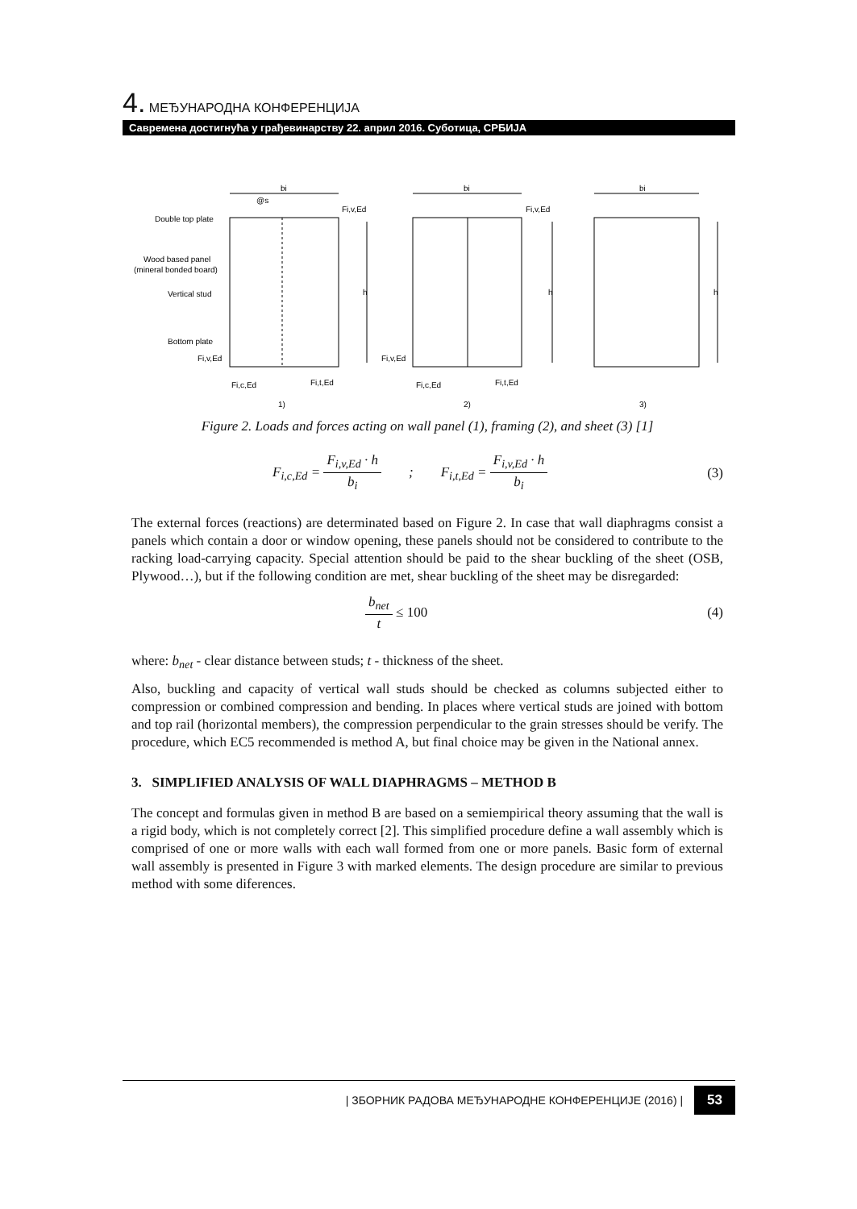4. МЕЂУНАРОДНА КОНФЕРЕНЦИЈА
Савремена достигнућа у грађевинарству 22. април 2016. Суботица, СРБИЈА
bi
bi
bi
@s
Double top plate
Wood based panel
(mineral bonded board)
Vertical stud
Bottom plate
Fi,v,Ed
Fi,v,Ed
Fi,v,Ed
Fi,v,Ed
Fi,c,Ed
Fi,t,Ed
Fi,c,Ed
Fi,t,Ed
h
h
h
1)
2)
3)
Figure 2. Loads and forces acting on wall panel (1), framing (2), and sheet (3) [1]
F<sub>i,c,Ed</sub> = F<sub>i,v,Ed</sub> · h b<sub>i</sub> ; F<sub>i,t,Ed</sub> = F<sub>i,v,Ed</sub> · h b<sub>i</sub> (3)
The external forces (reactions) are determinated based on Figure 2. In case that wall diaphragms consist a panels which contain a door or window opening, these panels should not be considered to contribute to the racking load-carrying capacity. Special attention should be paid to the shear buckling of the sheet (OSB, Plywood…), but if the following condition are met, shear buckling of the sheet may be disregarded:
b<sub>net</sub> t ≤ 100 (4)
where: b<sub>net</sub> - clear distance between studs; t - thickness of the sheet.
Also, buckling and capacity of vertical wall studs should be checked as columns subjected either to compression or combined compression and bending. In places where vertical studs are joined with bottom and top rail (horizontal members), the compression perpendicular to the grain stresses should be verify. The procedure, which EC5 recommended is method A, but final choice may be given in the National annex.
3. SIMPLIFIED ANALYSIS OF WALL DIAPHRAGMS – METHOD B
The concept and formulas given in method B are based on a semiempirical theory assuming that the wall is a rigid body, which is not completely correct [2]. This simplified procedure define a wall assembly which is comprised of one or more walls with each wall formed from one or more panels. Basic form of external wall assembly is presented in Figure 3 with marked elements. The design procedure are similar to previous method with some diferences.
| ЗБОРНИК РАДОВА МЕЂУНАРОДНЕ КОНФЕРЕНЦИЈЕ (2016) | 53